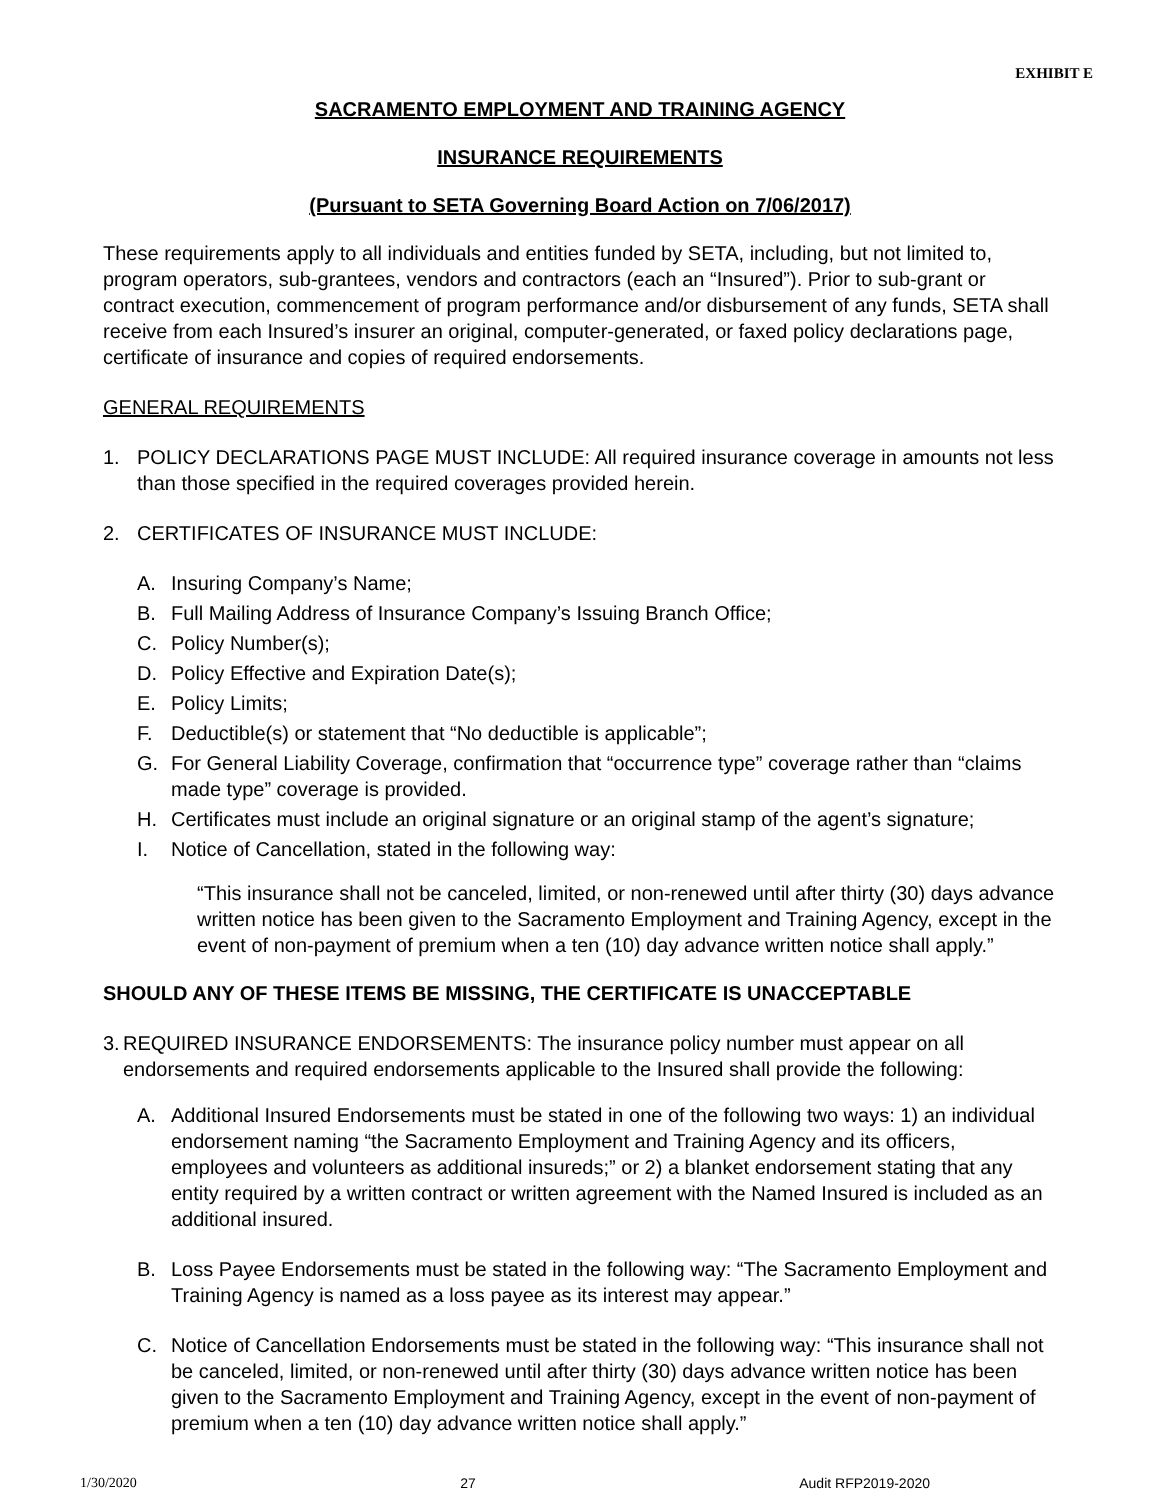EXHIBIT E
SACRAMENTO EMPLOYMENT AND TRAINING AGENCY
INSURANCE REQUIREMENTS
(Pursuant to SETA Governing Board Action on 7/06/2017)
These requirements apply to all individuals and entities funded by SETA, including, but not limited to, program operators, sub-grantees, vendors and contractors (each an “Insured”). Prior to sub-grant or contract execution, commencement of program performance and/or disbursement of any funds, SETA shall receive from each Insured’s insurer an original, computer-generated, or faxed policy declarations page, certificate of insurance and copies of required endorsements.
GENERAL REQUIREMENTS
1. POLICY DECLARATIONS PAGE MUST INCLUDE: All required insurance coverage in amounts not less than those specified in the required coverages provided herein.
2. CERTIFICATES OF INSURANCE MUST INCLUDE:
A. Insuring Company’s Name;
B. Full Mailing Address of Insurance Company’s Issuing Branch Office;
C. Policy Number(s);
D. Policy Effective and Expiration Date(s);
E. Policy Limits;
F. Deductible(s) or statement that “No deductible is applicable”;
G. For General Liability Coverage, confirmation that “occurrence type” coverage rather than “claims made type” coverage is provided.
H. Certificates must include an original signature or an original stamp of the agent’s signature;
I. Notice of Cancellation, stated in the following way:
“This insurance shall not be canceled, limited, or non-renewed until after thirty (30) days advance written notice has been given to the Sacramento Employment and Training Agency, except in the event of non-payment of premium when a ten (10) day advance written notice shall apply.”
SHOULD ANY OF THESE ITEMS BE MISSING, THE CERTIFICATE IS UNACCEPTABLE
3. REQUIRED INSURANCE ENDORSEMENTS: The insurance policy number must appear on all endorsements and required endorsements applicable to the Insured shall provide the following:
A. Additional Insured Endorsements must be stated in one of the following two ways: 1) an individual endorsement naming “the Sacramento Employment and Training Agency and its officers, employees and volunteers as additional insureds;” or 2) a blanket endorsement stating that any entity required by a written contract or written agreement with the Named Insured is included as an additional insured.
B. Loss Payee Endorsements must be stated in the following way: “The Sacramento Employment and Training Agency is named as a loss payee as its interest may appear.”
C. Notice of Cancellation Endorsements must be stated in the following way: “This insurance shall not be canceled, limited, or non-renewed until after thirty (30) days advance written notice has been given to the Sacramento Employment and Training Agency, except in the event of non-payment of premium when a ten (10) day advance written notice shall apply.”
1/30/2020 27 Audit RFP2019-2020